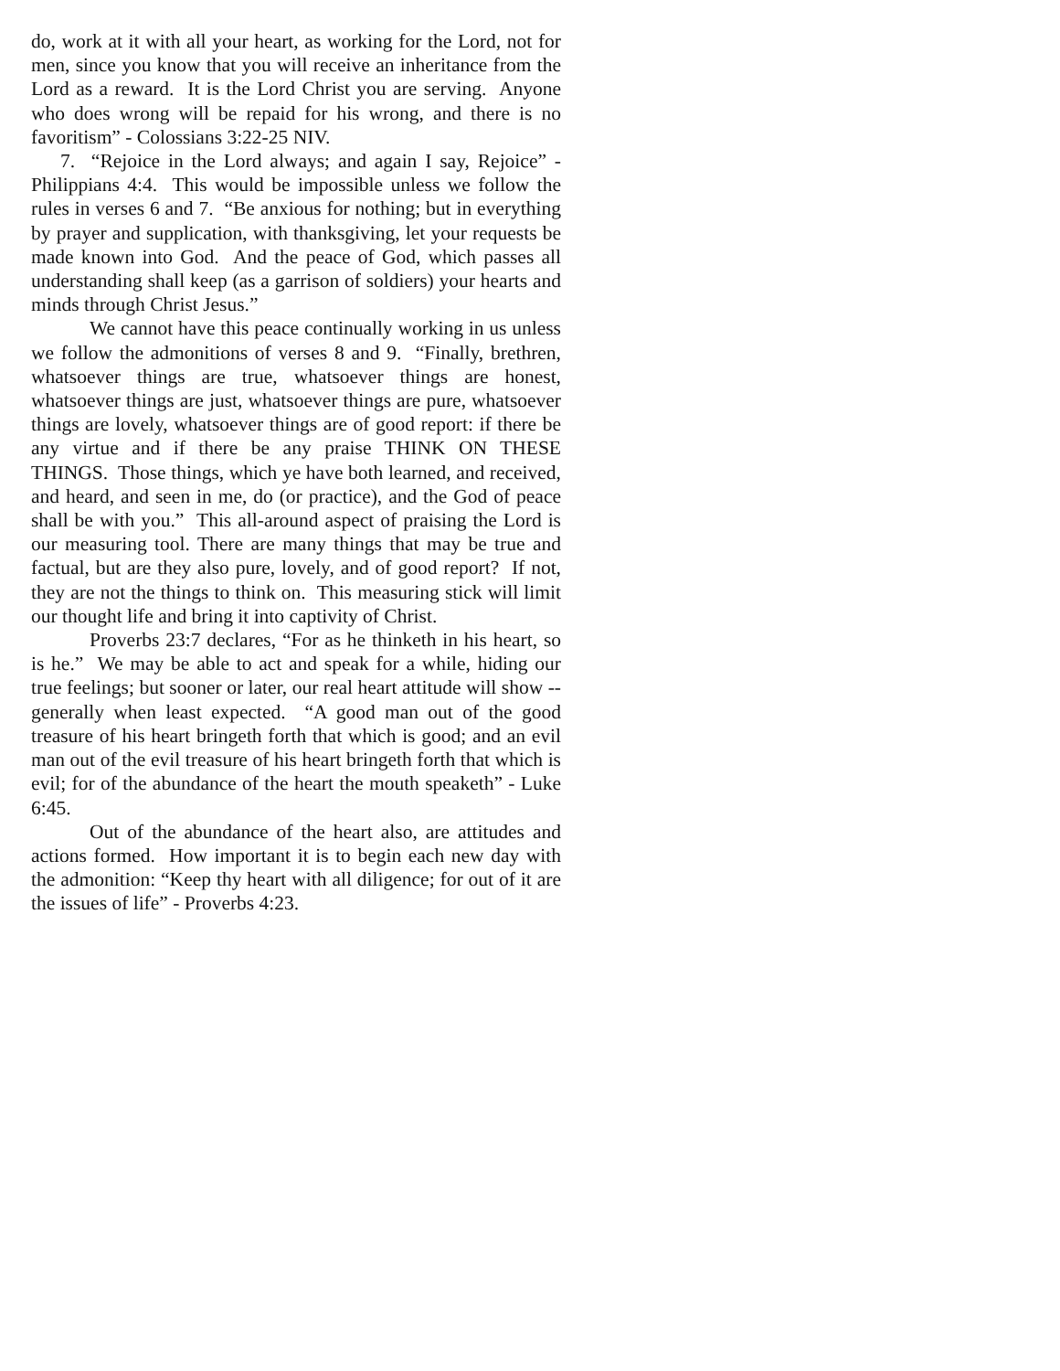do, work at it with all your heart, as working for the Lord, not for men, since you know that you will receive an inheritance from the Lord as a reward. It is the Lord Christ you are serving. Anyone who does wrong will be repaid for his wrong, and there is no favoritism” - Colossians 3:22-25 NIV.
7. “Rejoice in the Lord always; and again I say, Rejoice” - Philippians 4:4. This would be impossible unless we follow the rules in verses 6 and 7. “Be anxious for nothing; but in everything by prayer and supplication, with thanksgiving, let your requests be made known into God. And the peace of God, which passes all understanding shall keep (as a garrison of soldiers) your hearts and minds through Christ Jesus.”
We cannot have this peace continually working in us unless we follow the admonitions of verses 8 and 9. “Finally, brethren, whatsoever things are true, whatsoever things are honest, whatsoever things are just, whatsoever things are pure, whatsoever things are lovely, whatsoever things are of good report: if there be any virtue and if there be any praise THINK ON THESE THINGS. Those things, which ye have both learned, and received, and heard, and seen in me, do (or practice), and the God of peace shall be with you.” This all-around aspect of praising the Lord is our measuring tool. There are many things that may be true and factual, but are they also pure, lovely, and of good report? If not, they are not the things to think on. This measuring stick will limit our thought life and bring it into captivity of Christ.
Proverbs 23:7 declares, “For as he thinketh in his heart, so is he.” We may be able to act and speak for a while, hiding our true feelings; but sooner or later, our real heart attitude will show -- generally when least expected. “A good man out of the good treasure of his heart bringeth forth that which is good; and an evil man out of the evil treasure of his heart bringeth forth that which is evil; for of the abundance of the heart the mouth speaketh” - Luke 6:45.
Out of the abundance of the heart also, are attitudes and actions formed. How important it is to begin each new day with the admonition: “Keep thy heart with all diligence; for out of it are the issues of life” - Proverbs 4:23.